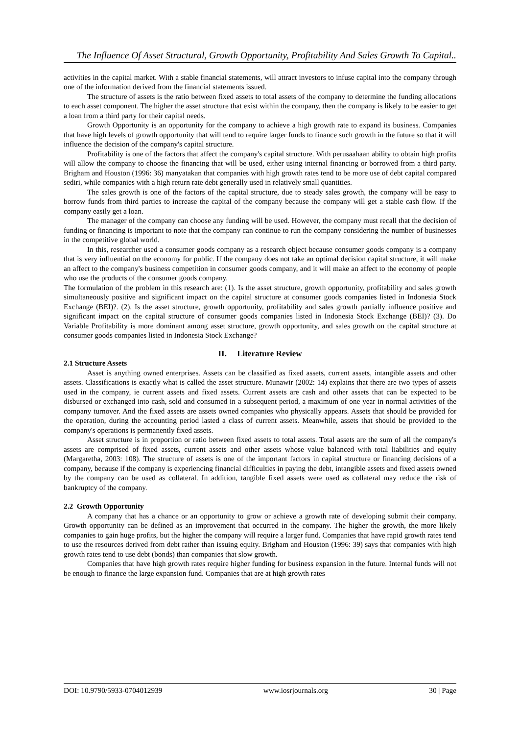The Influence Of Asset Structural, Growth Opportunity, Profitability And Sales Growth To Capital..
activities in the capital market. With a stable financial statements, will attract investors to infuse capital into the company through one of the information derived from the financial statements issued.
The structure of assets is the ratio between fixed assets to total assets of the company to determine the funding allocations to each asset component. The higher the asset structure that exist within the company, then the company is likely to be easier to get a loan from a third party for their capital needs.
Growth Opportunity is an opportunity for the company to achieve a high growth rate to expand its business. Companies that have high levels of growth opportunity that will tend to require larger funds to finance such growth in the future so that it will influence the decision of the company's capital structure.
Profitability is one of the factors that affect the company's capital structure. With perusaahaan ability to obtain high profits will allow the company to choose the financing that will be used, either using internal financing or borrowed from a third party. Brigham and Houston (1996: 36) manyatakan that companies with high growth rates tend to be more use of debt capital compared sediri, while companies with a high return rate debt generally used in relatively small quantities.
The sales growth is one of the factors of the capital structure, due to steady sales growth, the company will be easy to borrow funds from third parties to increase the capital of the company because the company will get a stable cash flow. If the company easily get a loan.
The manager of the company can choose any funding will be used. However, the company must recall that the decision of funding or financing is important to note that the company can continue to run the company considering the number of businesses in the competitive global world.
In this, researcher used a consumer goods company as a research object because consumer goods company is a company that is very influential on the economy for public. If the company does not take an optimal decision capital structure, it will make an affect to the company's business competition in consumer goods company, and it will make an affect to the economy of people who use the products of the consumer goods company.
The formulation of the problem in this research are: (1). Is the asset structure, growth opportunity, profitability and sales growth simultaneously positive and significant impact on the capital structure at consumer goods companies listed in Indonesia Stock Exchange (BEI)?. (2). Is the asset structure, growth opportunity, profitability and sales growth partially influence positive and significant impact on the capital structure of consumer goods companies listed in Indonesia Stock Exchange (BEI)? (3). Do Variable Profitability is more dominant among asset structure, growth opportunity, and sales growth on the capital structure at consumer goods companies listed in Indonesia Stock Exchange?
II. Literature Review
2.1 Structure Assets
Asset is anything owned enterprises. Assets can be classified as fixed assets, current assets, intangible assets and other assets. Classifications is exactly what is called the asset structure. Munawir (2002: 14) explains that there are two types of assets used in the company, ie current assets and fixed assets. Current assets are cash and other assets that can be expected to be disbursed or exchanged into cash, sold and consumed in a subsequent period, a maximum of one year in normal activities of the company turnover. And the fixed assets are assets owned companies who physically appears. Assets that should be provided for the operation, during the accounting period lasted a class of current assets. Meanwhile, assets that should be provided to the company's operations is permanently fixed assets.
Asset structure is in proportion or ratio between fixed assets to total assets. Total assets are the sum of all the company's assets are comprised of fixed assets, current assets and other assets whose value balanced with total liabilities and equity (Margaretha, 2003: 108). The structure of assets is one of the important factors in capital structure or financing decisions of a company, because if the company is experiencing financial difficulties in paying the debt, intangible assets and fixed assets owned by the company can be used as collateral. In addition, tangible fixed assets were used as collateral may reduce the risk of bankruptcy of the company.
2.2 Growth Opportunity
A company that has a chance or an opportunity to grow or achieve a growth rate of developing submit their company. Growth opportunity can be defined as an improvement that occurred in the company. The higher the growth, the more likely companies to gain huge profits, but the higher the company will require a larger fund. Companies that have rapid growth rates tend to use the resources derived from debt rather than issuing equity. Brigham and Houston (1996: 39) says that companies with high growth rates tend to use debt (bonds) than companies that slow growth.
Companies that have high growth rates require higher funding for business expansion in the future. Internal funds will not be enough to finance the large expansion fund. Companies that are at high growth rates
DOI: 10.9790/5933-0704012939 www.iosrjournals.org 30 | Page